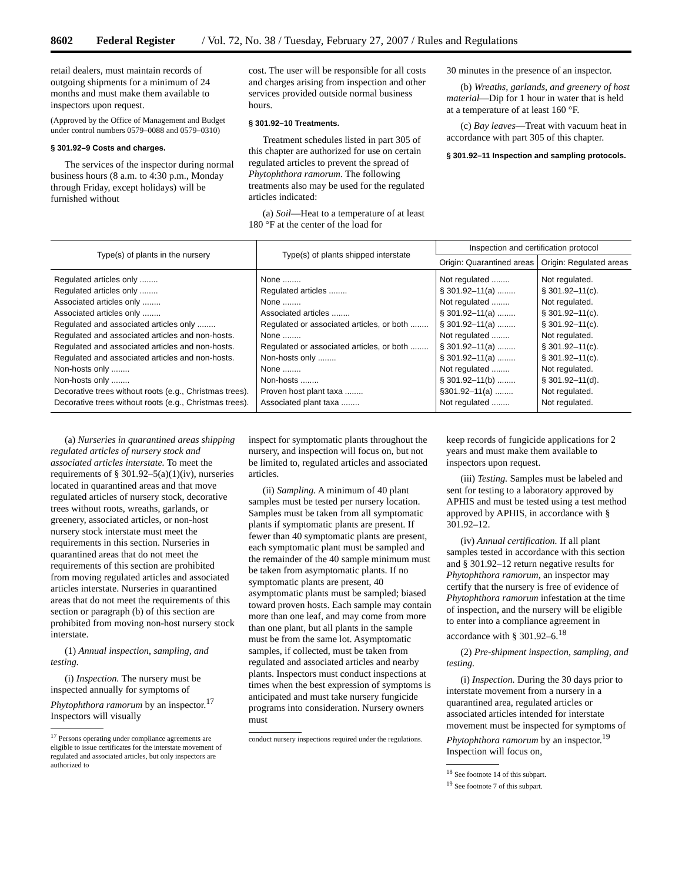8602 Federal Register / Vol. 72, No. 38 / Tuesday, February 27, 2007 / Rules and Regulations
retail dealers, must maintain records of outgoing shipments for a minimum of 24 months and must make them available to inspectors upon request.
(Approved by the Office of Management and Budget under control numbers 0579–0088 and 0579–0310)
§ 301.92–9 Costs and charges.
The services of the inspector during normal business hours (8 a.m. to 4:30 p.m., Monday through Friday, except holidays) will be furnished without
cost. The user will be responsible for all costs and charges arising from inspection and other services provided outside normal business hours.
§ 301.92–10 Treatments.
Treatment schedules listed in part 305 of this chapter are authorized for use on certain regulated articles to prevent the spread of Phytophthora ramorum. The following treatments also may be used for the regulated articles indicated:
(a) Soil—Heat to a temperature of at least 180 °F at the center of the load for
30 minutes in the presence of an inspector.
(b) Wreaths, garlands, and greenery of host material—Dip for 1 hour in water that is held at a temperature of at least 160 °F.
(c) Bay leaves—Treat with vacuum heat in accordance with part 305 of this chapter.
§ 301.92–11 Inspection and sampling protocols.
| Type(s) of plants in the nursery | Type(s) of plants shipped interstate | Inspection and certification protocol | |
| --- | --- | --- | --- |
| | | Origin: Quarantined areas | Origin: Regulated areas |
| Regulated articles only ........ | None ........ | Not regulated ........ | Not regulated. |
| Regulated articles only ........ | Regulated articles ........ | § 301.92–11(a) ........ | § 301.92–11(c). |
| Associated articles only ........ | None ........ | Not regulated ........ | Not regulated. |
| Associated articles only ........ | Associated articles ........ | § 301.92–11(a) ........ | § 301.92–11(c). |
| Regulated and associated articles only ........ | Regulated or associated articles, or both ........ | § 301.92–11(a) ........ | § 301.92–11(c). |
| Regulated and associated articles and non-hosts. | None ........ | Not regulated ........ | Not regulated. |
| Regulated and associated articles and non-hosts. | Regulated or associated articles, or both ........ | § 301.92–11(a) ........ | § 301.92–11(c). |
| Regulated and associated articles and non-hosts. | Non-hosts only ........ | § 301.92–11(a) ........ | § 301.92–11(c). |
| Non-hosts only ........ | None ........ | Not regulated ........ | Not regulated. |
| Non-hosts only ........ | Non-hosts ........ | § 301.92–11(b) ........ | § 301.92–11(d). |
| Decorative trees without roots (e.g., Christmas trees). | Proven host plant taxa ........ | §301.92–11(a) ........ | Not regulated. |
| Decorative trees without roots (e.g., Christmas trees). | Associated plant taxa ........ | Not regulated ........ | Not regulated. |
(a) Nurseries in quarantined areas shipping regulated articles of nursery stock and associated articles interstate. To meet the requirements of § 301.92–5(a)(1)(iv), nurseries located in quarantined areas and that move regulated articles of nursery stock, decorative trees without roots, wreaths, garlands, or greenery, associated articles, or non-host nursery stock interstate must meet the requirements in this section. Nurseries in quarantined areas that do not meet the requirements of this section are prohibited from moving regulated articles and associated articles interstate. Nurseries in quarantined areas that do not meet the requirements of this section or paragraph (b) of this section are prohibited from moving non-host nursery stock interstate.
(1) Annual inspection, sampling, and testing.
(i) Inspection. The nursery must be inspected annually for symptoms of Phytophthora ramorum by an inspector.<sup>17</sup> Inspectors will visually
<sup>17</sup> Persons operating under compliance agreements are eligible to issue certificates for the interstate movement of regulated and associated articles, but only inspectors are authorized to
inspect for symptomatic plants throughout the nursery, and inspection will focus on, but not be limited to, regulated articles and associated articles.
(ii) Sampling. A minimum of 40 plant samples must be tested per nursery location. Samples must be taken from all symptomatic plants if symptomatic plants are present. If fewer than 40 symptomatic plants are present, each symptomatic plant must be sampled and the remainder of the 40 sample minimum must be taken from asymptomatic plants. If no symptomatic plants are present, 40 asymptomatic plants must be sampled; biased toward proven hosts. Each sample may contain more than one leaf, and may come from more than one plant, but all plants in the sample must be from the same lot. Asymptomatic samples, if collected, must be taken from regulated and associated articles and nearby plants. Inspectors must conduct inspections at times when the best expression of symptoms is anticipated and must take nursery fungicide programs into consideration. Nursery owners must
conduct nursery inspections required under the regulations.
keep records of fungicide applications for 2 years and must make them available to inspectors upon request.
(iii) Testing. Samples must be labeled and sent for testing to a laboratory approved by APHIS and must be tested using a test method approved by APHIS, in accordance with § 301.92–12.
(iv) Annual certification. If all plant samples tested in accordance with this section and § 301.92–12 return negative results for Phytophthora ramorum, an inspector may certify that the nursery is free of evidence of Phytophthora ramorum infestation at the time of inspection, and the nursery will be eligible to enter into a compliance agreement in accordance with § 301.92–6.<sup>18</sup>
(2) Pre-shipment inspection, sampling, and testing.
(i) Inspection. During the 30 days prior to interstate movement from a nursery in a quarantined area, regulated articles or associated articles intended for interstate movement must be inspected for symptoms of Phytophthora ramorum by an inspector.<sup>19</sup> Inspection will focus on,
<sup>18</sup> See footnote 14 of this subpart.
<sup>19</sup> See footnote 7 of this subpart.